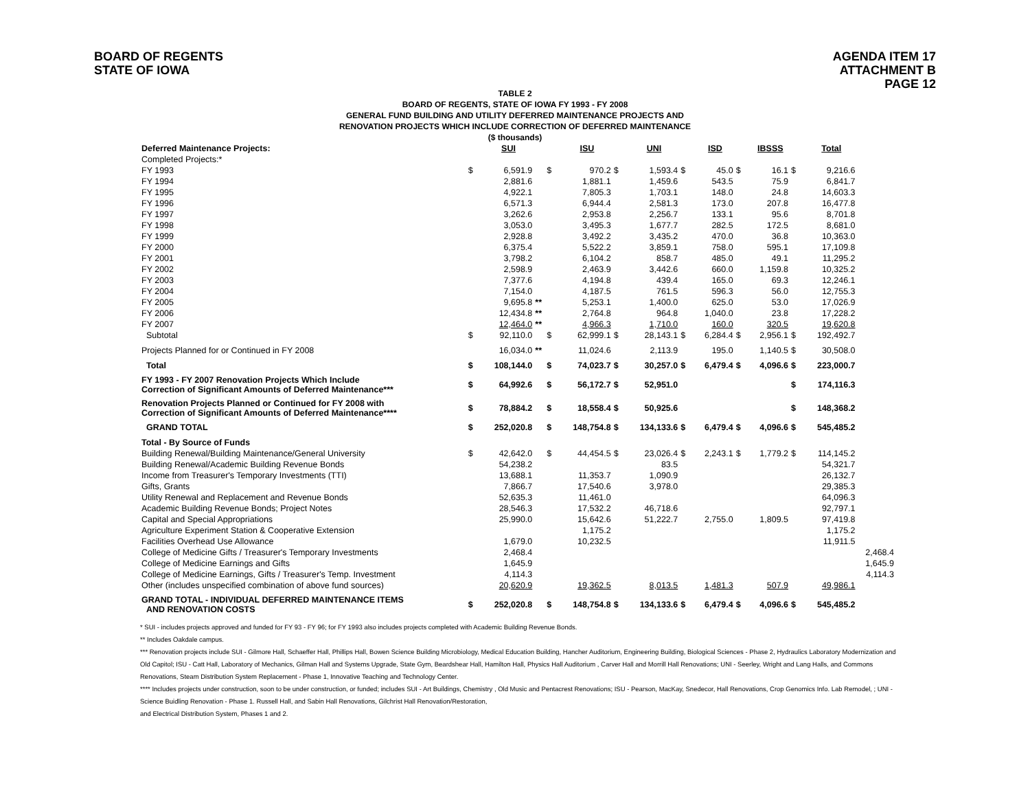BOARD OF REGENTS
STATE OF IOWA
AGENDA ITEM 17
ATTACHMENT B
PAGE 12
TABLE 2
BOARD OF REGENTS, STATE OF IOWA FY 1993 - FY 2008
GENERAL FUND BUILDING AND UTILITY DEFERRED MAINTENANCE PROJECTS AND
RENOVATION PROJECTS WHICH INCLUDE CORRECTION OF DEFERRED MAINTENANCE
($ thousands)
| Deferred Maintenance Projects: | | SUI | | | ISU | | UNI | | ISD | | IBSSS | | Total | |
| Completed Projects:* | | | | | | | | | | | | | | |
| FY 1993 | $ | 6,591.9 | | $ | 970.2 | $ | 1,593.4 | $ | 45.0 | $ | 16.1 | $ | 9,216.6 | |
| FY 1994 | | 2,881.6 | | | 1,881.1 | | 1,459.6 | | 543.5 | | 75.9 | | 6,841.7 | |
| FY 1995 | | 4,922.1 | | | 7,805.3 | | 1,703.1 | | 148.0 | | 24.8 | | 14,603.3 | |
| FY 1996 | | 6,571.3 | | | 6,944.4 | | 2,581.3 | | 173.0 | | 207.8 | | 16,477.8 | |
| FY 1997 | | 3,262.6 | | | 2,953.8 | | 2,256.7 | | 133.1 | | 95.6 | | 8,701.8 | |
| FY 1998 | | 3,053.0 | | | 3,495.3 | | 1,677.7 | | 282.5 | | 172.5 | | 8,681.0 | |
| FY 1999 | | 2,928.8 | | | 3,492.2 | | 3,435.2 | | 470.0 | | 36.8 | | 10,363.0 | |
| FY 2000 | | 6,375.4 | | | 5,522.2 | | 3,859.1 | | 758.0 | | 595.1 | | 17,109.8 | |
| FY 2001 | | 3,798.2 | | | 6,104.2 | | 858.7 | | 485.0 | | 49.1 | | 11,295.2 | |
| FY 2002 | | 2,598.9 | | | 2,463.9 | | 3,442.6 | | 660.0 | | 1,159.8 | | 10,325.2 | |
| FY 2003 | | 7,377.6 | | | 4,194.8 | | 439.4 | | 165.0 | | 69.3 | | 12,246.1 | |
| FY 2004 | | 7,154.0 | | | 4,187.5 | | 761.5 | | 596.3 | | 56.0 | | 12,755.3 | |
| FY 2005 | | 9,695.8 | ** | | 5,253.1 | | 1,400.0 | | 625.0 | | 53.0 | | 17,026.9 | |
| FY 2006 | | 12,434.8 | ** | | 2,764.8 | | 964.8 | | 1,040.0 | | 23.8 | | 17,228.2 | |
| FY 2007 | | 12,464.0 | ** | | 4,966.3 | | 1,710.0 | | 160.0 | | 320.5 | | 19,620.8 | |
| Subtotal | $ | 92,110.0 | | $ | 62,999.1 | $ | 28,143.1 | $ | 6,284.4 | $ | 2,956.1 | $ | 192,492.7 | |
| Projects Planned for or Continued in FY 2008 | | 16,034.0 | ** | | 11,024.6 | | 2,113.9 | | 195.0 | | 1,140.5 | $ | 30,508.0 | |
| Total | $ | 108,144.0 | | $ | 74,023.7 | $ | 30,257.0 | $ | 6,479.4 | $ | 4,096.6 | $ | 223,000.7 | |
| FY 1993 - FY 2007 Renovation Projects Which Include Correction of Significant Amounts of Deferred Maintenance*** | $ | 64,992.6 | | $ | 56,172.7 | $ | 52,951.0 | | | | | $ | 174,116.3 | |
| Renovation Projects Planned or Continued for FY 2008 with Correction of Significant Amounts of Deferred Maintenance**** | $ | 78,884.2 | | $ | 18,558.4 | $ | 50,925.6 | | | | | $ | 148,368.2 | |
| GRAND TOTAL | $ | 252,020.8 | | $ | 148,754.8 | $ | 134,133.6 | $ | 6,479.4 | $ | 4,096.6 | $ | 545,485.2 | |
| Total - By Source of Funds | | | | | | | | | | | | | | |
| Building Renewal/Building Maintenance/General University | $ | 42,642.0 | | $ | 44,454.5 | $ | 23,026.4 | $ | 2,243.1 | $ | 1,779.2 | $ | 114,145.2 | |
| Building Renewal/Academic Building Revenue Bonds | | 54,238.2 | | | | | 83.5 | | | | | | 54,321.7 | |
| Income from Treasurer's Temporary Investments (TTI) | | 13,688.1 | | | 11,353.7 | | 1,090.9 | | | | | | 26,132.7 | |
| Gifts, Grants | | 7,866.7 | | | 17,540.6 | | 3,978.0 | | | | | | 29,385.3 | |
| Utility Renewal and Replacement and Revenue Bonds | | 52,635.3 | | | 11,461.0 | | | | | | | | 64,096.3 | |
| Academic Building Revenue Bonds; Project Notes | | 28,546.3 | | | 17,532.2 | | 46,718.6 | | | | | | 92,797.1 | |
| Capital and Special Appropriations | | 25,990.0 | | | 15,642.6 | | 51,222.7 | | 2,755.0 | | 1,809.5 | | 97,419.8 | |
| Agriculture Experiment Station & Cooperative Extension | | | | | 1,175.2 | | | | | | | | 1,175.2 | |
| Facilities Overhead Use Allowance | | 1,679.0 | | | 10,232.5 | | | | | | | | 11,911.5 | |
| College of Medicine Gifts / Treasurer's Temporary Investments | | 2,468.4 | | | | | | | | | | | | 2,468.4 |
| College of Medicine Earnings and Gifts | | 1,645.9 | | | | | | | | | | | | 1,645.9 |
| College of Medicine Earnings, Gifts / Treasurer's Temp. Investment | | 4,114.3 | | | | | | | | | | | | 4,114.3 |
| Other (includes unspecified combination of above fund sources) | | 20,620.9 | | | 19,362.5 | | 8,013.5 | | 1,481.3 | | 507.9 | | 49,986.1 | |
| GRAND TOTAL - INDIVIDUAL DEFERRED MAINTENANCE ITEMS AND RENOVATION COSTS | $ | 252,020.8 | | $ | 148,754.8 | $ | 134,133.6 | $ | 6,479.4 | $ | 4,096.6 | $ | 545,485.2 | |
* SUI - includes projects approved and funded for FY 93 - FY 96; for FY 1993 also includes projects completed with Academic Building Revenue Bonds.
** Includes Oakdale campus.
*** Renovation projects include SUI - Gilmore Hall, Schaeffer Hall, Phillips Hall, Bowen Science Building Microbiology, Medical Education Building, Hancher Auditorium, Engineering Building, Biological Sciences - Phase 2, Hydraulics Laboratory Modernization and Old Capitol; ISU - Catt Hall, Laboratory of Mechanics, Gilman Hall and Systems Upgrade, State Gym, Beardshear Hall, Hamilton Hall, Physics Hall Auditorium , Carver Hall and Morrill Hall Renovations; UNI - Seerley, Wright and Lang Halls, and Commons Renovations, Steam Distribution System Replacement - Phase 1, Innovative Teaching and Technology Center.
**** Includes projects under construction, soon to be under construction, or funded; includes SUI - Art Buildings, Chemistry , Old Music and Pentacrest Renovations; ISU - Pearson, MacKay, Snedecor, Hall Renovations, Crop Genomics Info. Lab Remodel, ; UNI - Science Buidling Renovation - Phase 1. Russell Hall, and Sabin Hall Renovations, Gilchrist Hall Renovation/Restoration,
and Electrical Distribution System, Phases 1 and 2.